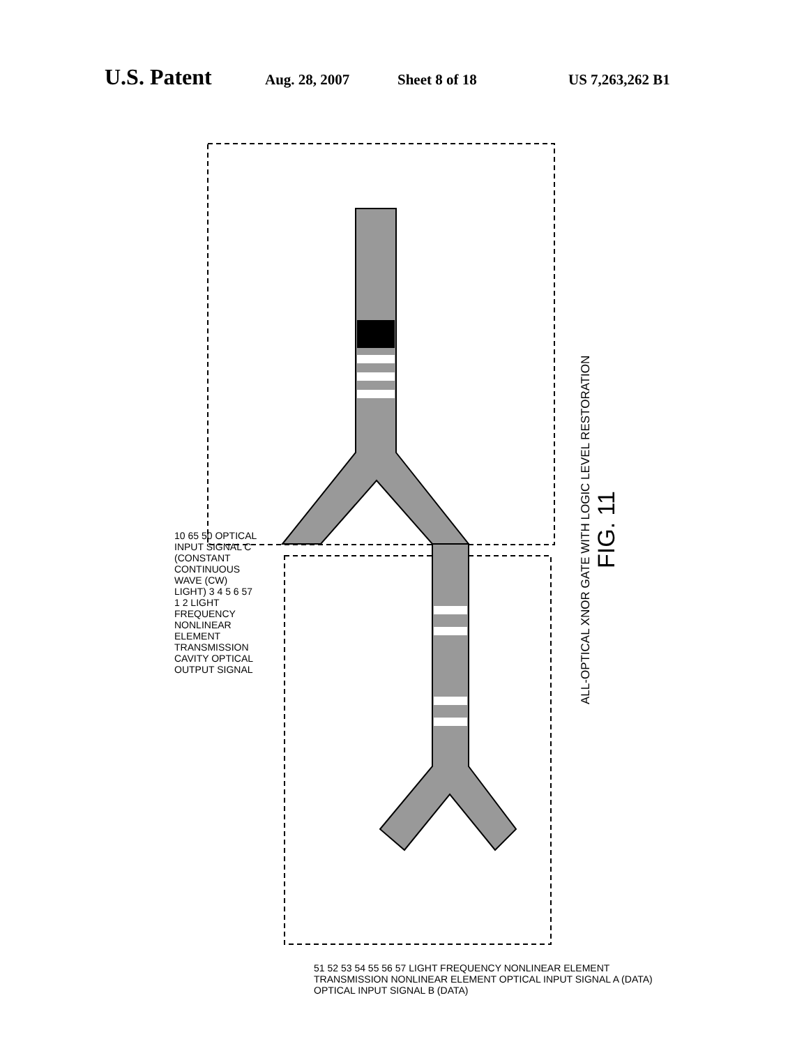U.S. Patent Aug. 28, 2007 Sheet 8 of 18 US 7,263,262 B1
10 65 50 OPTICAL INPUT SIGNAL C (CONSTANT CONTINUOUS WAVE (CW) LIGHT) 3 4 5 6 57 1 2 LIGHT FREQUENCY NONLINEAR ELEMENT TRANSMISSION CAVITY OPTICAL OUTPUT SIGNAL
51 52 53 54 55 56 57 LIGHT FREQUENCY NONLINEAR ELEMENT TRANSMISSION NONLINEAR ELEMENT OPTICAL INPUT SIGNAL A (DATA) OPTICAL INPUT SIGNAL B (DATA)
ALL-OPTICAL XNOR GATE WITH LOGIC LEVEL RESTORATION
FIG. 11